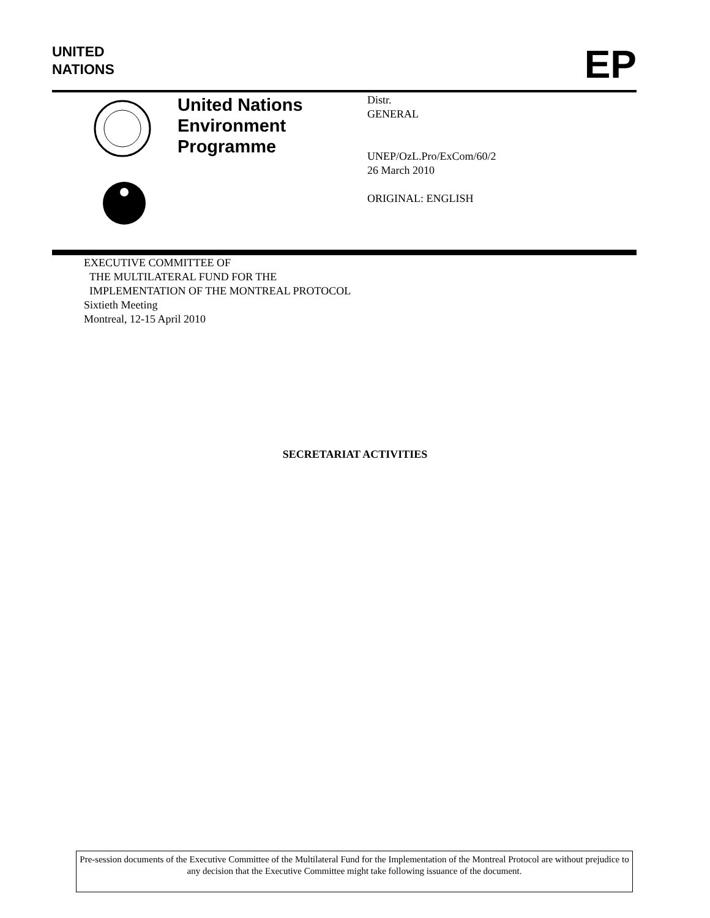UNITED
NATIONS
EP
United Nations
Environment
Programme
Distr.
GENERAL
UNEP/OzL.Pro/ExCom/60/2
26 March 2010
ORIGINAL: ENGLISH
EXECUTIVE COMMITTEE OF
THE MULTILATERAL FUND FOR THE
IMPLEMENTATION OF THE MONTREAL PROTOCOL
Sixtieth Meeting
Montreal, 12-15 April 2010
SECRETARIAT ACTIVITIES
Pre-session documents of the Executive Committee of the Multilateral Fund for the Implementation of the Montreal Protocol are without prejudice to any decision that the Executive Committee might take following issuance of the document.